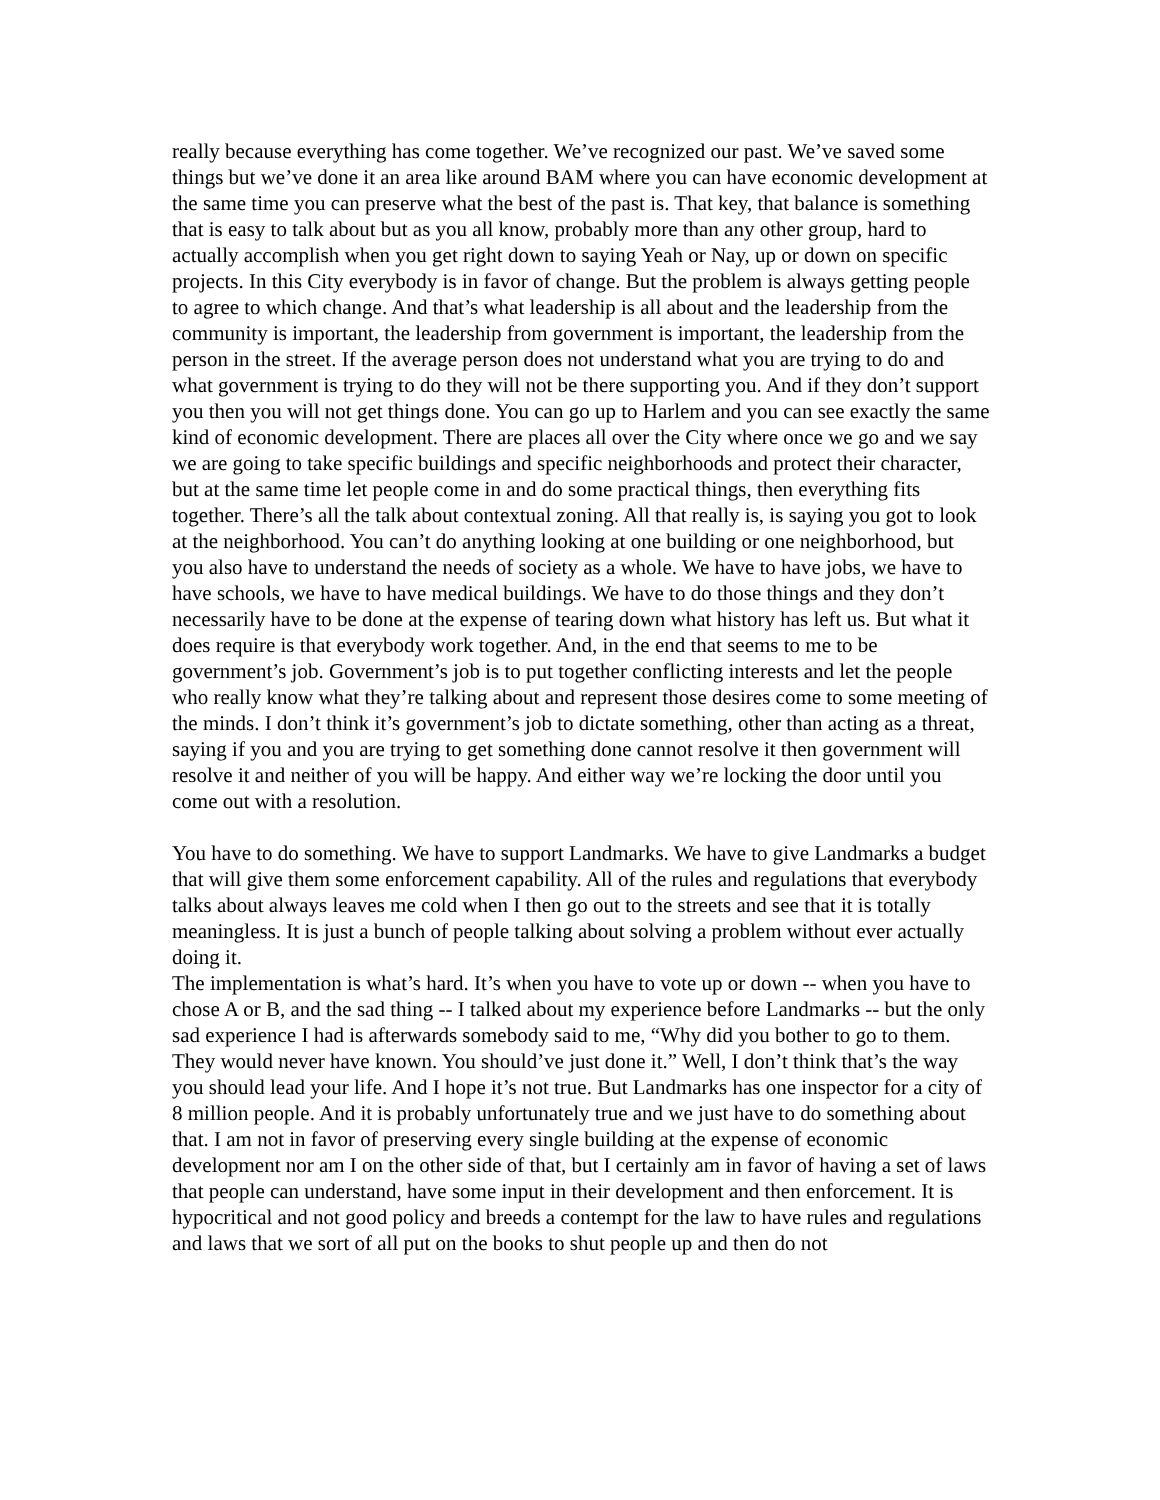really because everything has come together. We’ve recognized our past. We’ve saved some things but we’ve done it an area like around BAM where you can have economic development at the same time you can preserve what the best of the past is. That key, that balance is something that is easy to talk about but as you all know, probably more than any other group, hard to actually accomplish when you get right down to saying Yeah or Nay, up or down on specific projects. In this City everybody is in favor of change. But the problem is always getting people to agree to which change. And that’s what leadership is all about and the leadership from the community is important, the leadership from government is important, the leadership from the person in the street. If the average person does not understand what you are trying to do and what government is trying to do they will not be there supporting you. And if they don’t support you then you will not get things done. You can go up to Harlem and you can see exactly the same kind of economic development. There are places all over the City where once we go and we say we are going to take specific buildings and specific neighborhoods and protect their character, but at the same time let people come in and do some practical things, then everything fits together. There’s all the talk about contextual zoning. All that really is, is saying you got to look at the neighborhood. You can’t do anything looking at one building or one neighborhood, but you also have to understand the needs of society as a whole. We have to have jobs, we have to have schools, we have to have medical buildings. We have to do those things and they don’t necessarily have to be done at the expense of tearing down what history has left us. But what it does require is that everybody work together. And, in the end that seems to me to be government’s job. Government’s job is to put together conflicting interests and let the people who really know what they’re talking about and represent those desires come to some meeting of the minds. I don’t think it’s government’s job to dictate something, other than acting as a threat, saying if you and you are trying to get something done cannot resolve it then government will resolve it and neither of you will be happy. And either way we’re locking the door until you come out with a resolution.
You have to do something. We have to support Landmarks. We have to give Landmarks a budget that will give them some enforcement capability. All of the rules and regulations that everybody talks about always leaves me cold when I then go out to the streets and see that it is totally meaningless. It is just a bunch of people talking about solving a problem without ever actually doing it.
The implementation is what’s hard. It’s when you have to vote up or down -- when you have to chose A or B, and the sad thing -- I talked about my experience before Landmarks -- but the only sad experience I had is afterwards somebody said to me, “Why did you bother to go to them. They would never have known. You should’ve just done it.” Well, I don’t think that’s the way you should lead your life. And I hope it’s not true. But Landmarks has one inspector for a city of 8 million people. And it is probably unfortunately true and we just have to do something about that. I am not in favor of preserving every single building at the expense of economic development nor am I on the other side of that, but I certainly am in favor of having a set of laws that people can understand, have some input in their development and then enforcement. It is hypocritical and not good policy and breeds a contempt for the law to have rules and regulations and laws that we sort of all put on the books to shut people up and then do not